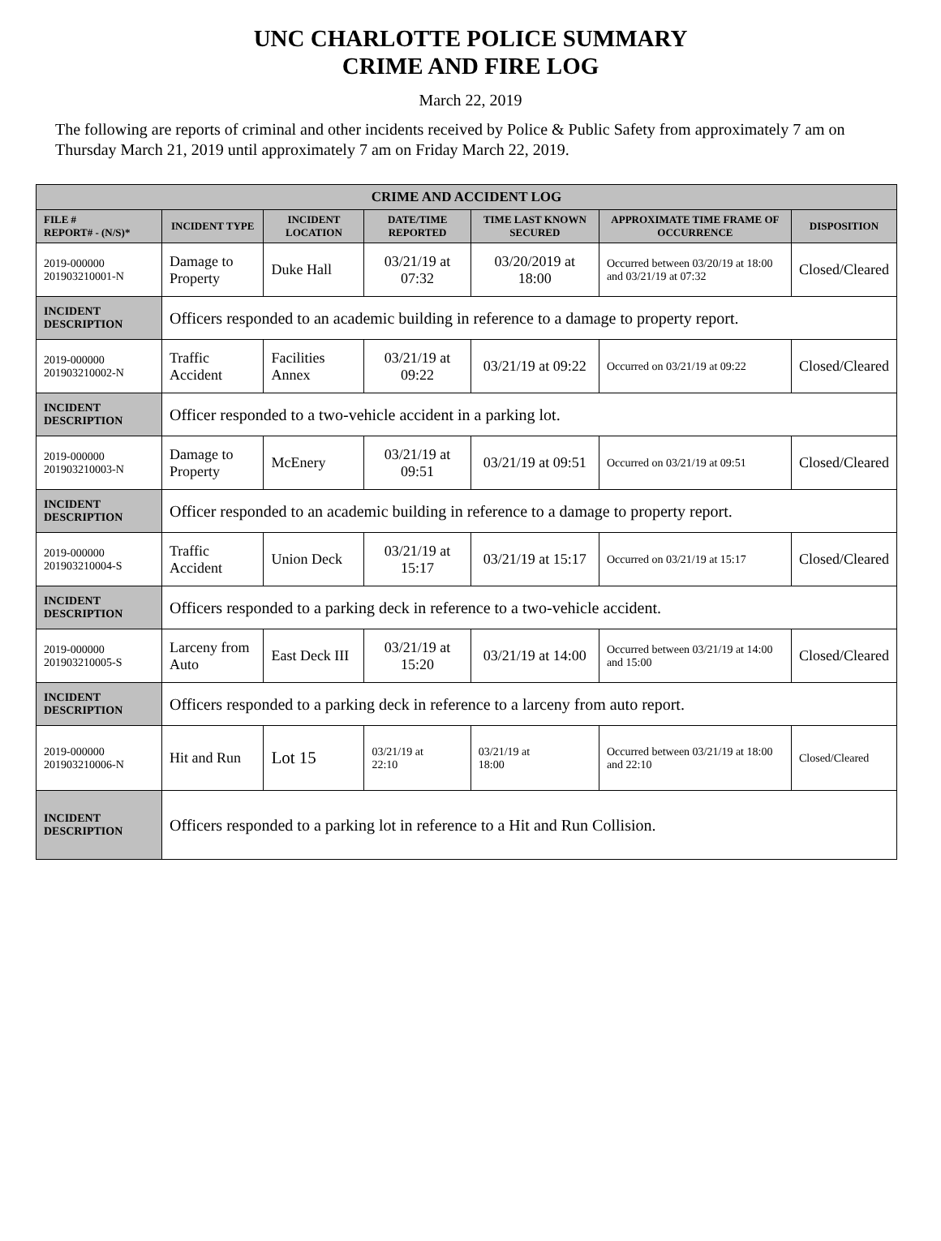UNC CHARLOTTE POLICE SUMMARY
CRIME AND FIRE LOG
March 22, 2019
The following are reports of criminal and other incidents received by Police & Public Safety from approximately 7 am on Thursday March 21, 2019 until approximately 7 am on Friday March 22, 2019.
| CRIME AND ACCIDENT LOG | | | | | | |
| FILE # REPORT# - (N/S)* | INCIDENT TYPE | INCIDENT LOCATION | DATE/TIME REPORTED | TIME LAST KNOWN SECURED | APPROXIMATE TIME FRAME OF OCCURRENCE | DISPOSITION |
| 2019-000000 201903210001-N | Damage to Property | Duke Hall | 03/21/19 at 07:32 | 03/20/2019 at 18:00 | Occurred between 03/20/19 at 18:00 and 03/21/19 at 07:32 | Closed/Cleared |
| INCIDENT DESCRIPTION | Officers responded to an academic building in reference to a damage to property report. | | | | | |
| 2019-000000 201903210002-N | Traffic Accident | Facilities Annex | 03/21/19 at 09:22 | 03/21/19 at 09:22 | Occurred on 03/21/19 at 09:22 | Closed/Cleared |
| INCIDENT DESCRIPTION | Officer responded to a two-vehicle accident in a parking lot. | | | | | |
| 2019-000000 201903210003-N | Damage to Property | McEnery | 03/21/19 at 09:51 | 03/21/19 at 09:51 | Occurred on 03/21/19 at 09:51 | Closed/Cleared |
| INCIDENT DESCRIPTION | Officer responded to an academic building in reference to a damage to property report. | | | | | |
| 2019-000000 201903210004-S | Traffic Accident | Union Deck | 03/21/19 at 15:17 | 03/21/19 at 15:17 | Occurred on 03/21/19 at 15:17 | Closed/Cleared |
| INCIDENT DESCRIPTION | Officers responded to a parking deck in reference to a two-vehicle accident. | | | | | |
| 2019-000000 201903210005-S | Larceny from Auto | East Deck III | 03/21/19 at 15:20 | 03/21/19 at 14:00 | Occurred between 03/21/19 at 14:00 and 15:00 | Closed/Cleared |
| INCIDENT DESCRIPTION | Officers responded to a parking deck in reference to a larceny from auto report. | | | | | |
| 2019-000000 201903210006-N | Hit and Run | Lot 15 | 03/21/19 at 22:10 | 03/21/19 at 18:00 | Occurred between 03/21/19 at 18:00 and 22:10 | Closed/Cleared |
| INCIDENT DESCRIPTION | Officers responded to a parking lot in reference to a Hit and Run Collision. | | | | | |